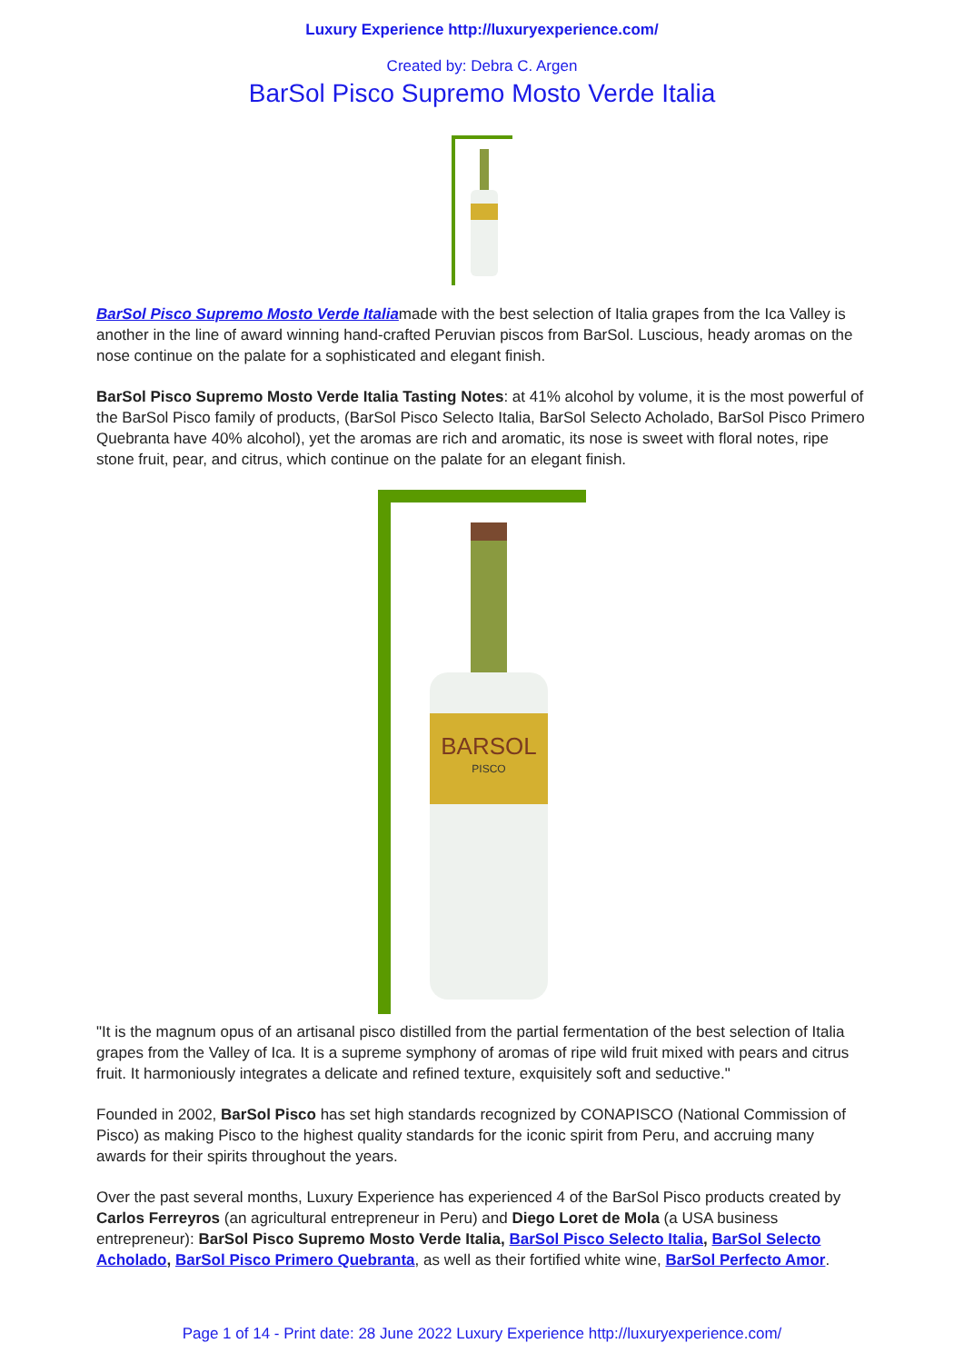Luxury Experience http://luxuryexperience.com/
Created by: Debra C. Argen
BarSol Pisco Supremo Mosto Verde Italia
BarSol Pisco Supremo Mosto Verde Italiamade with the best selection of Italia grapes from the Ica Valley is another in the line of award winning hand-crafted Peruvian piscos from BarSol. Luscious, heady aromas on the nose continue on the palate for a sophisticated and elegant finish.
BarSol Pisco Supremo Mosto Verde Italia Tasting Notes: at 41% alcohol by volume, it is the most powerful of the BarSol Pisco family of products, (BarSol Pisco Selecto Italia, BarSol Selecto Acholado, BarSol Pisco Primero Quebranta have 40% alcohol), yet the aromas are rich and aromatic, its nose is sweet with floral notes, ripe stone fruit, pear, and citrus, which continue on the palate for an elegant finish.
BARSOL
PISCO
"It is the magnum opus of an artisanal pisco distilled from the partial fermentation of the best selection of Italia grapes from the Valley of Ica. It is a supreme symphony of aromas of ripe wild fruit mixed with pears and citrus fruit. It harmoniously integrates a delicate and refined texture, exquisitely soft and seductive."
Founded in 2002, BarSol Pisco has set high standards recognized by CONAPISCO (National Commission of Pisco) as making Pisco to the highest quality standards for the iconic spirit from Peru, and accruing many awards for their spirits throughout the years.
Over the past several months, Luxury Experience has experienced 4 of the BarSol Pisco products created by Carlos Ferreyros (an agricultural entrepreneur in Peru) and Diego Loret de Mola (a USA business entrepreneur): BarSol Pisco Supremo Mosto Verde Italia, BarSol Pisco Selecto Italia, BarSol Selecto Acholado, BarSol Pisco Primero Quebranta, as well as their fortified white wine, BarSol Perfecto Amor.
Page 1 of 14 - Print date: 28 June 2022 Luxury Experience http://luxuryexperience.com/